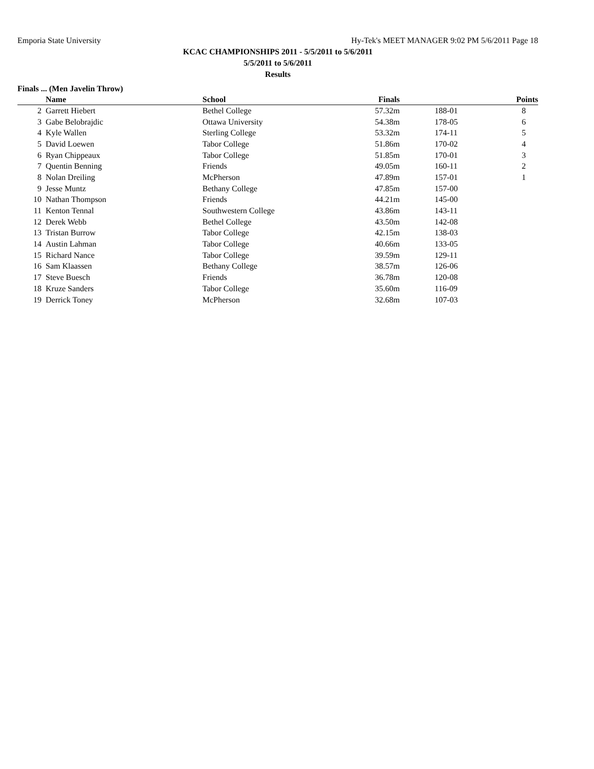Emporia State University Hy-Tek's MEET MANAGER 9:02 PM 5/6/2011 Page 18
KCAC CHAMPIONSHIPS 2011 - 5/5/2011 to 5/6/2011
5/5/2011 to 5/6/2011
Results
Finals ... (Men Javelin Throw)
| | Name | School | Finals | | Points |
| --- | --- | --- | --- | --- | --- |
| 2 | Garrett Hiebert | Bethel College | 57.32m | 188-01 | 8 |
| 3 | Gabe Belobrajdic | Ottawa University | 54.38m | 178-05 | 6 |
| 4 | Kyle Wallen | Sterling College | 53.32m | 174-11 | 5 |
| 5 | David Loewen | Tabor College | 51.86m | 170-02 | 4 |
| 6 | Ryan Chippeaux | Tabor College | 51.85m | 170-01 | 3 |
| 7 | Quentin Benning | Friends | 49.05m | 160-11 | 2 |
| 8 | Nolan Dreiling | McPherson | 47.89m | 157-01 | 1 |
| 9 | Jesse Muntz | Bethany College | 47.85m | 157-00 | |
| 10 | Nathan Thompson | Friends | 44.21m | 145-00 | |
| 11 | Kenton Tennal | Southwestern College | 43.86m | 143-11 | |
| 12 | Derek Webb | Bethel College | 43.50m | 142-08 | |
| 13 | Tristan Burrow | Tabor College | 42.15m | 138-03 | |
| 14 | Austin Lahman | Tabor College | 40.66m | 133-05 | |
| 15 | Richard Nance | Tabor College | 39.59m | 129-11 | |
| 16 | Sam Klaassen | Bethany College | 38.57m | 126-06 | |
| 17 | Steve Buesch | Friends | 36.78m | 120-08 | |
| 18 | Kruze Sanders | Tabor College | 35.60m | 116-09 | |
| 19 | Derrick Toney | McPherson | 32.68m | 107-03 | |